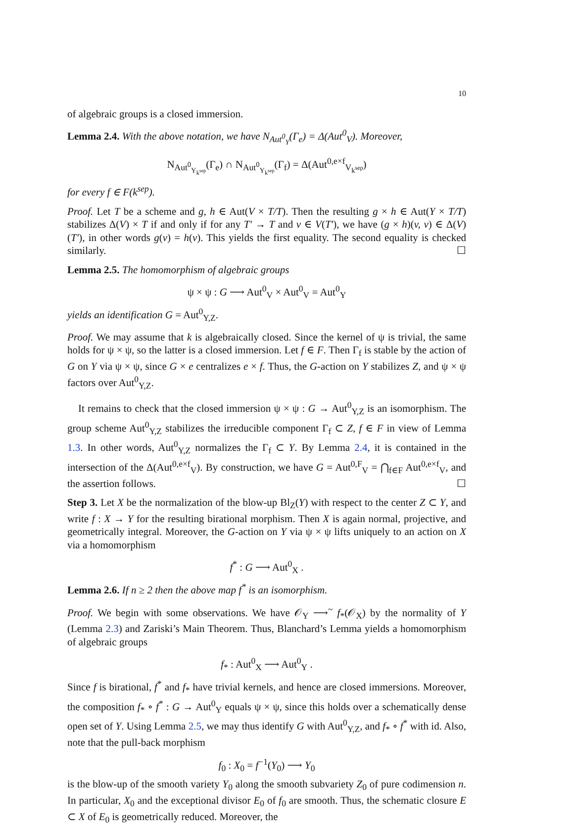10
of algebraic groups is a closed immersion.
Lemma 2.4. With the above notation, we have N<sub>Aut<sup>0</sup><sub>Y</sub></sub>(Γ<sub>e</sub>) = Δ(Aut<sup>0</sup><sub>V</sub>). Moreover,
N<sub>Aut<sup>0</sup><sub>Y<sub>k<sup>sep</sup></sub></sub></sub>(Γ<sub>e</sub>) ∩ N<sub>Aut<sup>0</sup><sub>Y<sub>k<sup>sep</sup></sub></sub></sub>(Γ<sub>f</sub>) = Δ(Aut<sup>0,e×f</sup><sub>V<sub>k<sup>sep</sup></sub></sub>)
for every f ∈ F(k<sup>sep</sup>).
Proof. Let T be a scheme and g, h ∈ Aut(V × T/T). Then the resulting g × h ∈ Aut(Y × T/T) stabilizes Δ(V) × T if and only if for any T′ → T and v ∈ V(T′), we have (g × h)(v, v) ∈ Δ(V)(T′), in other words g(v) = h(v). This yields the first equality. The second equality is checked similarly. ☐
Lemma 2.5. The homomorphism of algebraic groups
ψ × ψ : G ⟶ Aut<sup>0</sup><sub>V</sub> × Aut<sup>0</sup><sub>V</sub> = Aut<sup>0</sup><sub>Y</sub>
yields an identification G = Aut<sup>0</sup><sub>Y,Z</sub>.
Proof. We may assume that k is algebraically closed. Since the kernel of ψ is trivial, the same holds for ψ × ψ, so the latter is a closed immersion. Let f ∈ F. Then Γ<sub>f</sub> is stable by the action of G on Y via ψ × ψ, since G × e centralizes e × f. Thus, the G-action on Y stabilizes Z, and ψ × ψ factors over Aut<sup>0</sup><sub>Y,Z</sub>.
It remains to check that the closed immersion ψ × ψ : G → Aut<sup>0</sup><sub>Y,Z</sub> is an isomorphism. The group scheme Aut<sup>0</sup><sub>Y,Z</sub> stabilizes the irreducible component Γ<sub>f</sub> ⊂ Z, f ∈ F in view of Lemma 1.3. In other words, Aut<sup>0</sup><sub>Y,Z</sub> normalizes the Γ<sub>f</sub> ⊂ Y. By Lemma 2.4, it is contained in the intersection of the Δ(Aut<sup>0,e×f</sup><sub>V</sub>). By construction, we have G = Aut<sup>0,F</sup><sub>V</sub> = ⋂<sub>f∈F</sub> Aut<sup>0,e×f</sup><sub>V</sub>, and the assertion follows. ☐
Step 3. Let X be the normalization of the blow-up Bl<sub>Z</sub>(Y) with respect to the center Z ⊂ Y, and write f : X → Y for the resulting birational morphism. Then X is again normal, projective, and geometrically integral. Moreover, the G-action on Y via ψ × ψ lifts uniquely to an action on X via a homomorphism
f<sup>*</sup> : G ⟶ Aut<sup>0</sup><sub>X</sub> .
Lemma 2.6. If n ≥ 2 then the above map f<sup>*</sup> is an isomorphism.
Proof. We begin with some observations. We have 𝒪<sub>Y</sub> ⟶<sup>~</sup> f<sub>*</sub>(𝒪<sub>X</sub>) by the normality of Y (Lemma 2.3) and Zariski’s Main Theorem. Thus, Blanchard’s Lemma yields a homomorphism of algebraic groups
f<sub>*</sub> : Aut<sup>0</sup><sub>X</sub> ⟶ Aut<sup>0</sup><sub>Y</sub> .
Since f is birational, f<sup>*</sup> and f<sub>*</sub> have trivial kernels, and hence are closed immersions. Moreover, the composition f<sub>*</sub> ∘ f<sup>*</sup> : G → Aut<sup>0</sup><sub>Y</sub> equals ψ × ψ, since this holds over a schematically dense open set of Y. Using Lemma 2.5, we may thus identify G with Aut<sup>0</sup><sub>Y,Z</sub>, and f<sub>*</sub> ∘ f<sup>*</sup> with id. Also, note that the pull-back morphism
f<sub>0</sub> : X<sub>0</sub> = f<sup>−1</sup>(Y<sub>0</sub>) ⟶ Y<sub>0</sub>
is the blow-up of the smooth variety Y<sub>0</sub> along the smooth subvariety Z<sub>0</sub> of pure codimension n. In particular, X<sub>0</sub> and the exceptional divisor E<sub>0</sub> of f<sub>0</sub> are smooth. Thus, the schematic closure E ⊂ X of E<sub>0</sub> is geometrically reduced. Moreover, the